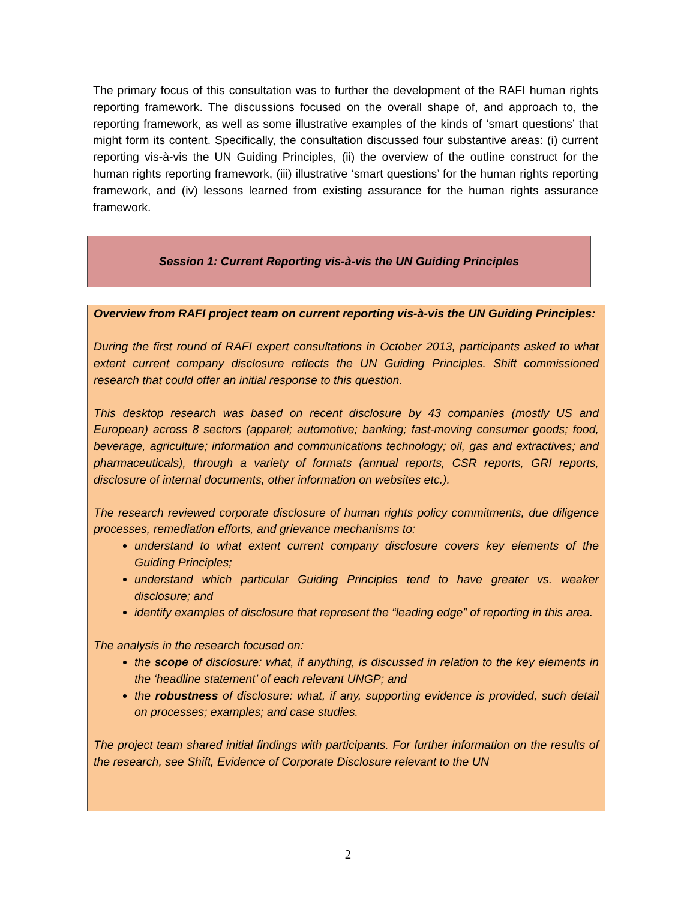The primary focus of this consultation was to further the development of the RAFI human rights reporting framework. The discussions focused on the overall shape of, and approach to, the reporting framework, as well as some illustrative examples of the kinds of ‘smart questions’ that might form its content. Specifically, the consultation discussed four substantive areas: (i) current reporting vis-à-vis the UN Guiding Principles, (ii) the overview of the outline construct for the human rights reporting framework, (iii) illustrative ‘smart questions’ for the human rights reporting framework, and (iv) lessons learned from existing assurance for the human rights assurance framework.
Session 1: Current Reporting vis-à-vis the UN Guiding Principles
Overview from RAFI project team on current reporting vis-à-vis the UN Guiding Principles:
During the first round of RAFI expert consultations in October 2013, participants asked to what extent current company disclosure reflects the UN Guiding Principles. Shift commissioned research that could offer an initial response to this question.
This desktop research was based on recent disclosure by 43 companies (mostly US and European) across 8 sectors (apparel; automotive; banking; fast-moving consumer goods; food, beverage, agriculture; information and communications technology; oil, gas and extractives; and pharmaceuticals), through a variety of formats (annual reports, CSR reports, GRI reports, disclosure of internal documents, other information on websites etc.).
The research reviewed corporate disclosure of human rights policy commitments, due diligence processes, remediation efforts, and grievance mechanisms to:
understand to what extent current company disclosure covers key elements of the Guiding Principles;
understand which particular Guiding Principles tend to have greater vs. weaker disclosure; and
identify examples of disclosure that represent the “leading edge” of reporting in this area.
The analysis in the research focused on:
the scope of disclosure: what, if anything, is discussed in relation to the key elements in the ‘headline statement’ of each relevant UNGP; and
the robustness of disclosure: what, if any, supporting evidence is provided, such detail on processes; examples; and case studies.
The project team shared initial findings with participants. For further information on the results of the research, see Shift, Evidence of Corporate Disclosure relevant to the UN
2